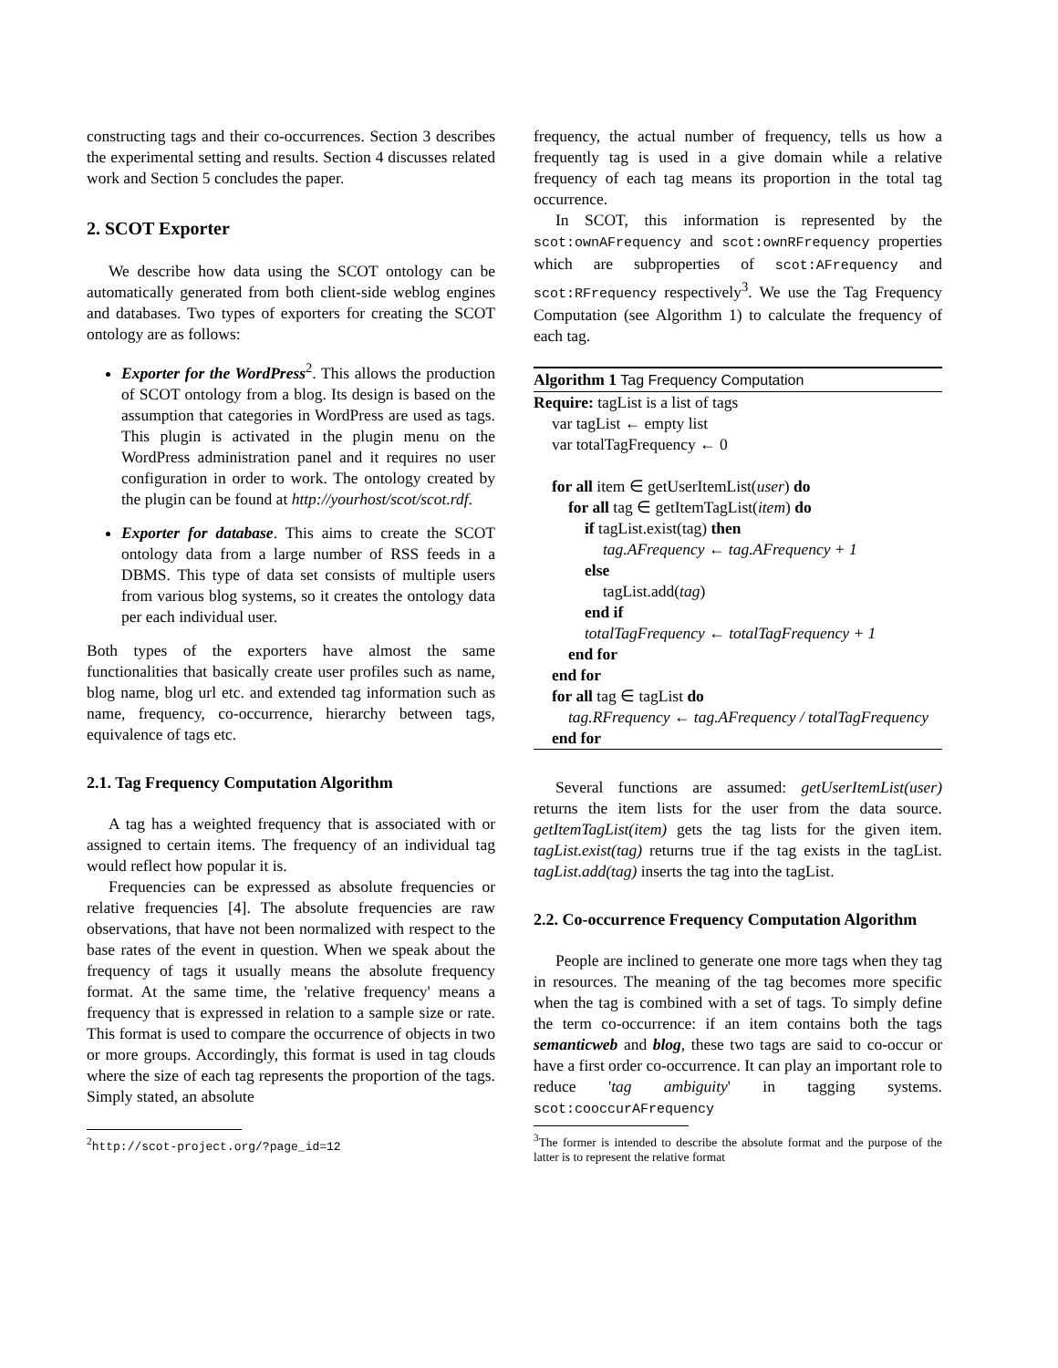constructing tags and their co-occurrences. Section 3 describes the experimental setting and results. Section 4 discusses related work and Section 5 concludes the paper.
2. SCOT Exporter
We describe how data using the SCOT ontology can be automatically generated from both client-side weblog engines and databases. Two types of exporters for creating the SCOT ontology are as follows:
Exporter for the WordPress<sup>2</sup>. This allows the production of SCOT ontology from a blog. Its design is based on the assumption that categories in WordPress are used as tags. This plugin is activated in the plugin menu on the WordPress administration panel and it requires no user configuration in order to work. The ontology created by the plugin can be found at http://yourhost/scot/scot.rdf.
Exporter for database. This aims to create the SCOT ontology data from a large number of RSS feeds in a DBMS. This type of data set consists of multiple users from various blog systems, so it creates the ontology data per each individual user.
Both types of the exporters have almost the same functionalities that basically create user profiles such as name, blog name, blog url etc. and extended tag information such as name, frequency, co-occurrence, hierarchy between tags, equivalence of tags etc.
2.1. Tag Frequency Computation Algorithm
A tag has a weighted frequency that is associated with or assigned to certain items. The frequency of an individual tag would reflect how popular it is.
Frequencies can be expressed as absolute frequencies or relative frequencies [4]. The absolute frequencies are raw observations, that have not been normalized with respect to the base rates of the event in question. When we speak about the frequency of tags it usually means the absolute frequency format. At the same time, the 'relative frequency' means a frequency that is expressed in relation to a sample size or rate. This format is used to compare the occurrence of objects in two or more groups. Accordingly, this format is used in tag clouds where the size of each tag represents the proportion of the tags. Simply stated, an absolute
<sup>2</sup> http://scot-project.org/?page_id=12
frequency, the actual number of frequency, tells us how a frequently tag is used in a give domain while a relative frequency of each tag means its proportion in the total tag occurrence.
In SCOT, this information is represented by the scot:ownAFrequency and scot:ownRFrequency properties which are subproperties of scot:AFrequency and scot:RFrequency respectively<sup>3</sup>. We use the Tag Frequency Computation (see Algorithm 1) to calculate the frequency of each tag.
Algorithm 1 Tag Frequency Computation
Require: tagList is a list of tags
var tagList ← empty list
var totalTagFrequency ← 0
for all item ∈ getUserItemList(user) do
for all tag ∈ getItemTagList(item) do
if tagList.exist(tag) then
tag.AFrequency ← tag.AFrequency + 1
else
tagList.add(tag)
end if
totalTagFrequency ← totalTagFrequency + 1
end for
end for
for all tag ∈ tagList do
tag.RFrequency ← tag.AFrequency / totalTagFrequency
end for
Several functions are assumed: getUserItemList(user) returns the item lists for the user from the data source. getItemTagList(item) gets the tag lists for the given item. tagList.exist(tag) returns true if the tag exists in the tagList. tagList.add(tag) inserts the tag into the tagList.
2.2. Co-occurrence Frequency Computation Algorithm
People are inclined to generate one more tags when they tag in resources. The meaning of the tag becomes more specific when the tag is combined with a set of tags. To simply define the term co-occurrence: if an item contains both the tags semanticweb and blog, these two tags are said to co-occur or have a first order co-occurrence. It can play an important role to reduce 'tag ambiguity' in tagging systems. scot:cooccurAFrequency
<sup>3</sup> The former is intended to describe the absolute format and the purpose of the latter is to represent the relative format